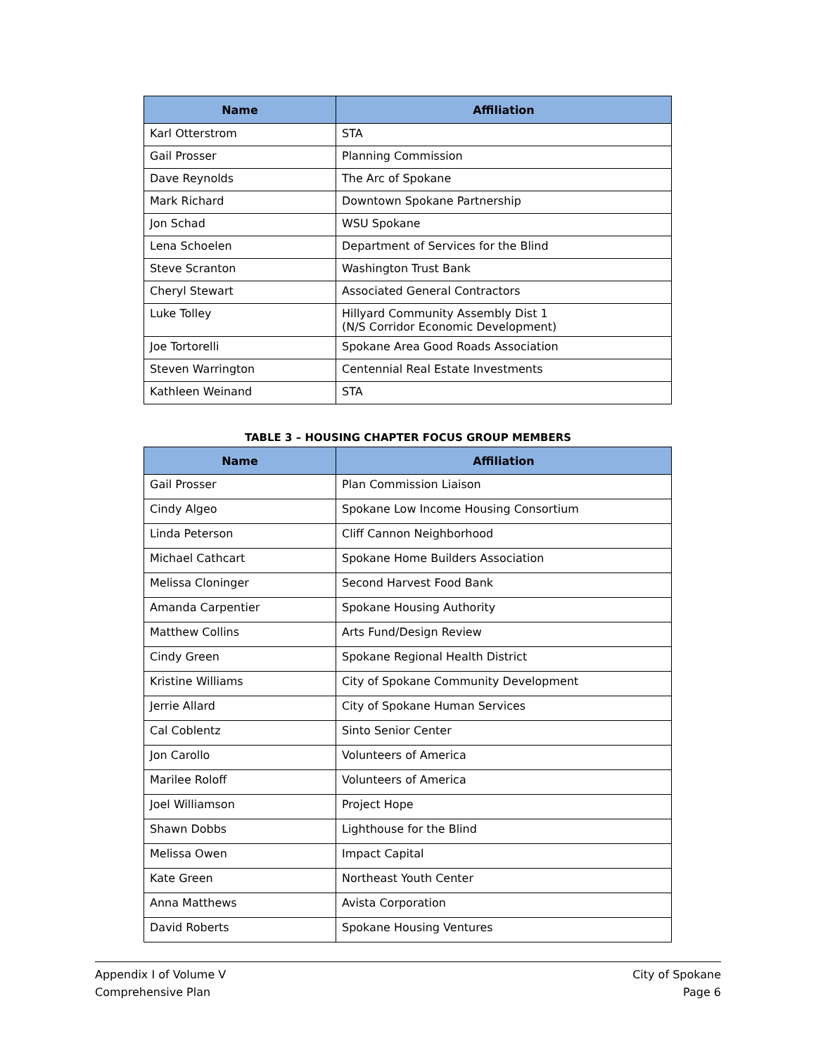| Name | Affiliation |
| --- | --- |
| Karl Otterstrom | STA |
| Gail Prosser | Planning Commission |
| Dave Reynolds | The Arc of Spokane |
| Mark Richard | Downtown Spokane Partnership |
| Jon Schad | WSU Spokane |
| Lena Schoelen | Department of Services for the Blind |
| Steve Scranton | Washington Trust Bank |
| Cheryl Stewart | Associated General Contractors |
| Luke Tolley | Hillyard Community Assembly Dist 1 (N/S Corridor Economic Development) |
| Joe Tortorelli | Spokane Area Good Roads Association |
| Steven Warrington | Centennial Real Estate Investments |
| Kathleen Weinand | STA |
TABLE 3 – HOUSING CHAPTER FOCUS GROUP MEMBERS
| Name | Affiliation |
| --- | --- |
| Gail Prosser | Plan Commission Liaison |
| Cindy Algeo | Spokane Low Income Housing Consortium |
| Linda Peterson | Cliff Cannon Neighborhood |
| Michael Cathcart | Spokane Home Builders Association |
| Melissa Cloninger | Second Harvest Food Bank |
| Amanda Carpentier | Spokane Housing Authority |
| Matthew Collins | Arts Fund/Design Review |
| Cindy Green | Spokane Regional Health District |
| Kristine Williams | City of Spokane Community Development |
| Jerrie Allard | City of Spokane Human Services |
| Cal Coblentz | Sinto Senior Center |
| Jon Carollo | Volunteers of America |
| Marilee Roloff | Volunteers of America |
| Joel Williamson | Project Hope |
| Shawn Dobbs | Lighthouse for the Blind |
| Melissa Owen | Impact Capital |
| Kate Green | Northeast Youth Center |
| Anna Matthews | Avista Corporation |
| David Roberts | Spokane Housing Ventures |
Appendix I of Volume V
Comprehensive Plan
City of Spokane
Page 6